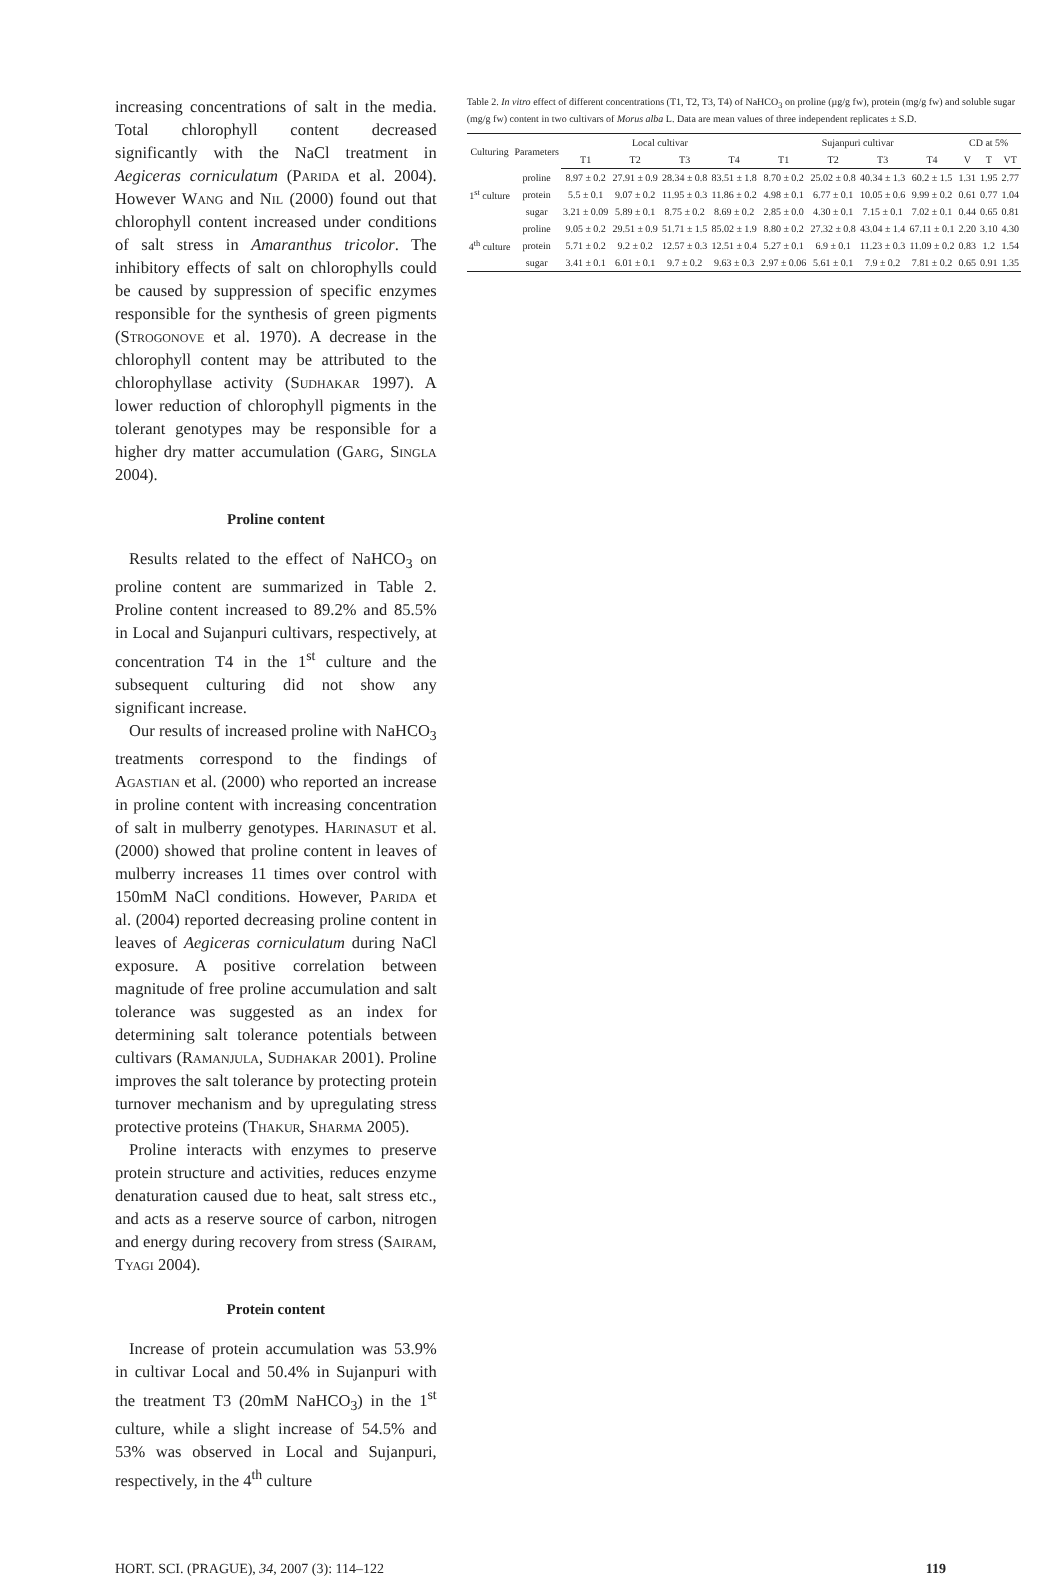increasing concentrations of salt in the media. Total chlorophyll content decreased significantly with the NaCl treatment in Aegiceras corniculatum (Parida et al. 2004). However Wang and Nil (2000) found out that chlorophyll content increased under conditions of salt stress in Amaranthus tricolor. The inhibitory effects of salt on chlorophylls could be caused by suppression of specific enzymes responsible for the synthesis of green pigments (Strogonove et al. 1970). A decrease in the chlorophyll content may be attributed to the chlorophyllase activity (Sudhakar 1997). A lower reduction of chlorophyll pigments in the tolerant genotypes may be responsible for a higher dry matter accumulation (Garg, Singla 2004).
Proline content
Results related to the effect of NaHCO<sub>3</sub> on proline content are summarized in Table 2. Proline content increased to 89.2% and 85.5% in Local and Sujanpuri cultivars, respectively, at concentration T4 in the 1<sup>st</sup> culture and the subsequent culturing did not show any significant increase.
Our results of increased proline with NaHCO<sub>3</sub> treatments correspond to the findings of Agastian et al. (2000) who reported an increase in proline content with increasing concentration of salt in mulberry genotypes. Harinasut et al. (2000) showed that proline content in leaves of mulberry increases 11 times over control with 150mM NaCl conditions. However, Parida et al. (2004) reported decreasing proline content in leaves of Aegiceras corniculatum during NaCl exposure. A positive correlation between magnitude of free proline accumulation and salt tolerance was suggested as an index for determining salt tolerance potentials between cultivars (Ramanjula, Sudhakar 2001). Proline improves the salt tolerance by protecting protein turnover mechanism and by upregulating stress protective proteins (Thakur, Sharma 2005).
Proline interacts with enzymes to preserve protein structure and activities, reduces enzyme denaturation caused due to heat, salt stress etc., and acts as a reserve source of carbon, nitrogen and energy during recovery from stress (Sairam, Tyagi 2004).
Protein content
Increase of protein accumulation was 53.9% in cultivar Local and 50.4% in Sujanpuri with the treatment T3 (20mM NaHCO<sub>3</sub>) in the 1<sup>st</sup> culture, while a slight increase of 54.5% and 53% was observed in Local and Sujanpuri, respectively, in the 4<sup>th</sup> culture
Table 2. In vitro effect of different concentrations (T1, T2, T3, T4) of NaHCO<sub>3</sub> on proline (µg/g fw), protein (mg/g fw) and soluble sugar (mg/g fw) content in two cultivars of Morus alba L. Data are mean values of three independent replicates ± S.D.
| Culturing | Parameters | Local cultivar | | | | Sujanpuri cultivar | | | | CD at 5% | | |
| --- | --- | --- | --- | --- | --- | --- | --- | --- | --- | --- | --- | --- |
| | | T1 | T2 | T3 | T4 | T1 | T2 | T3 | T4 | V | T | VT |
| 1<sup>st</sup> culture | proline | 8.97 ± 0.2 | 27.91 ± 0.9 | 28.34 ± 0.8 | 83.51 ± 1.8 | 8.70 ± 0.2 | 25.02 ± 0.8 | 40.34 ± 1.3 | 60.2 ± 1.5 | 1.31 | 1.95 | 2.77 |
| | protein | 5.5 ± 0.1 | 9.07 ± 0.2 | 11.95 ± 0.3 | 11.86 ± 0.2 | 4.98 ± 0.1 | 6.77 ± 0.1 | 10.05 ± 0.6 | 9.99 ± 0.2 | 0.61 | 0.77 | 1.04 |
| | sugar | 3.21 ± 0.09 | 5.89 ± 0.1 | 8.75 ± 0.2 | 8.69 ± 0.2 | 2.85 ± 0.0 | 4.30 ± 0.1 | 7.15 ± 0.1 | 7.02 ± 0.1 | 0.44 | 0.65 | 0.81 |
| 4<sup>th</sup> culture | proline | 9.05 ± 0.2 | 29.51 ± 0.9 | 51.71 ± 1.5 | 85.02 ± 1.9 | 8.80 ± 0.2 | 27.32 ± 0.8 | 43.04 ± 1.4 | 67.11 ± 0.1 | 2.20 | 3.10 | 4.30 |
| | protein | 5.71 ± 0.2 | 9.2 ± 0.2 | 12.57 ± 0.3 | 12.51 ± 0.4 | 5.27 ± 0.1 | 6.9 ± 0.1 | 11.23 ± 0.3 | 11.09 ± 0.2 | 0.83 | 1.2 | 1.54 |
| | sugar | 3.41 ± 0.1 | 6.01 ± 0.1 | 9.7 ± 0.2 | 9.63 ± 0.3 | 2.97 ± 0.06 | 5.61 ± 0.1 | 7.9 ± 0.2 | 7.81 ± 0.2 | 0.65 | 0.91 | 1.35 |
HORT. SCI. (PRAGUE), 34, 2007 (3): 114–122 119